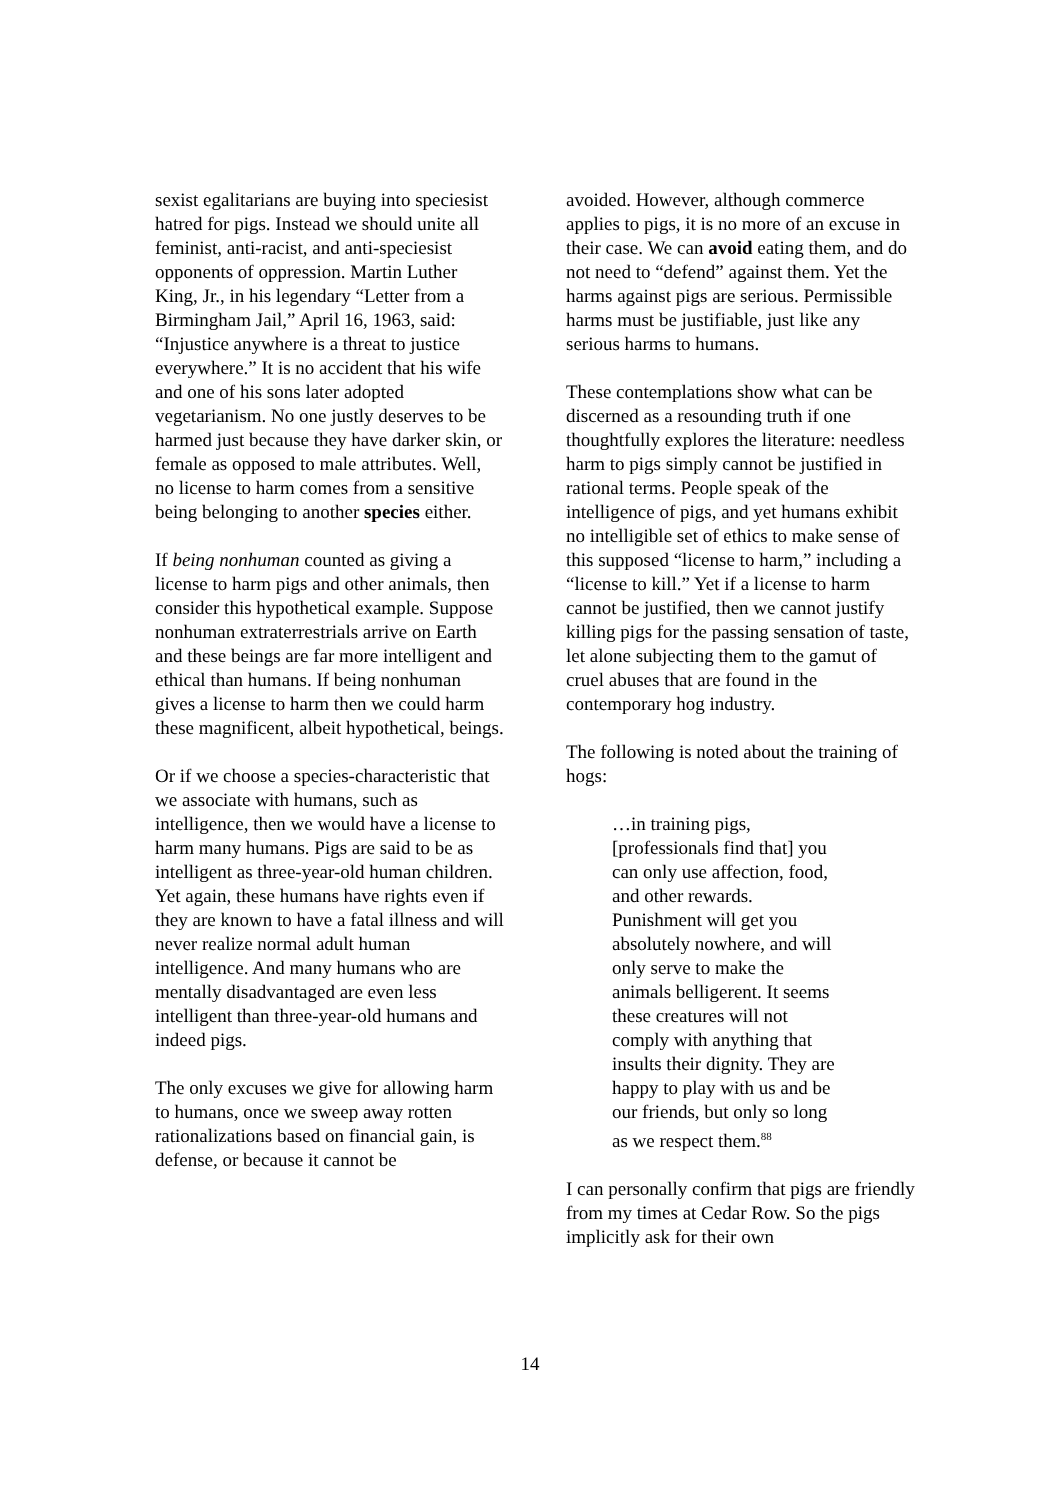sexist egalitarians are buying into speciesist hatred for pigs. Instead we should unite all feminist, anti-racist, and anti-speciesist opponents of oppression. Martin Luther King, Jr., in his legendary “Letter from a Birmingham Jail,” April 16, 1963, said: “Injustice anywhere is a threat to justice everywhere.” It is no accident that his wife and one of his sons later adopted vegetarianism. No one justly deserves to be harmed just because they have darker skin, or female as opposed to male attributes. Well, no license to harm comes from a sensitive being belonging to another species either.
If being nonhuman counted as giving a license to harm pigs and other animals, then consider this hypothetical example. Suppose nonhuman extraterrestrials arrive on Earth and these beings are far more intelligent and ethical than humans. If being nonhuman gives a license to harm then we could harm these magnificent, albeit hypothetical, beings.
Or if we choose a species-characteristic that we associate with humans, such as intelligence, then we would have a license to harm many humans. Pigs are said to be as intelligent as three-year-old human children. Yet again, these humans have rights even if they are known to have a fatal illness and will never realize normal adult human intelligence. And many humans who are mentally disadvantaged are even less intelligent than three-year-old humans and indeed pigs.
The only excuses we give for allowing harm to humans, once we sweep away rotten rationalizations based on financial gain, is defense, or because it cannot be
avoided. However, although commerce applies to pigs, it is no more of an excuse in their case. We can avoid eating them, and do not need to “defend” against them. Yet the harms against pigs are serious. Permissible harms must be justifiable, just like any serious harms to humans.
These contemplations show what can be discerned as a resounding truth if one thoughtfully explores the literature: needless harm to pigs simply cannot be justified in rational terms. People speak of the intelligence of pigs, and yet humans exhibit no intelligible set of ethics to make sense of this supposed “license to harm,” including a “license to kill.” Yet if a license to harm cannot be justified, then we cannot justify killing pigs for the passing sensation of taste, let alone subjecting them to the gamut of cruel abuses that are found in the contemporary hog industry.
The following is noted about the training of hogs:
…in training pigs,
[professionals find that] you
can only use affection, food,
and other rewards.
Punishment will get you
absolutely nowhere, and will
only serve to make the
animals belligerent. It seems
these creatures will not
comply with anything that
insults their dignity. They are
happy to play with us and be
our friends, but only so long
as we respect them.<sup>88</sup>
I can personally confirm that pigs are friendly from my times at Cedar Row. So the pigs implicitly ask for their own
14